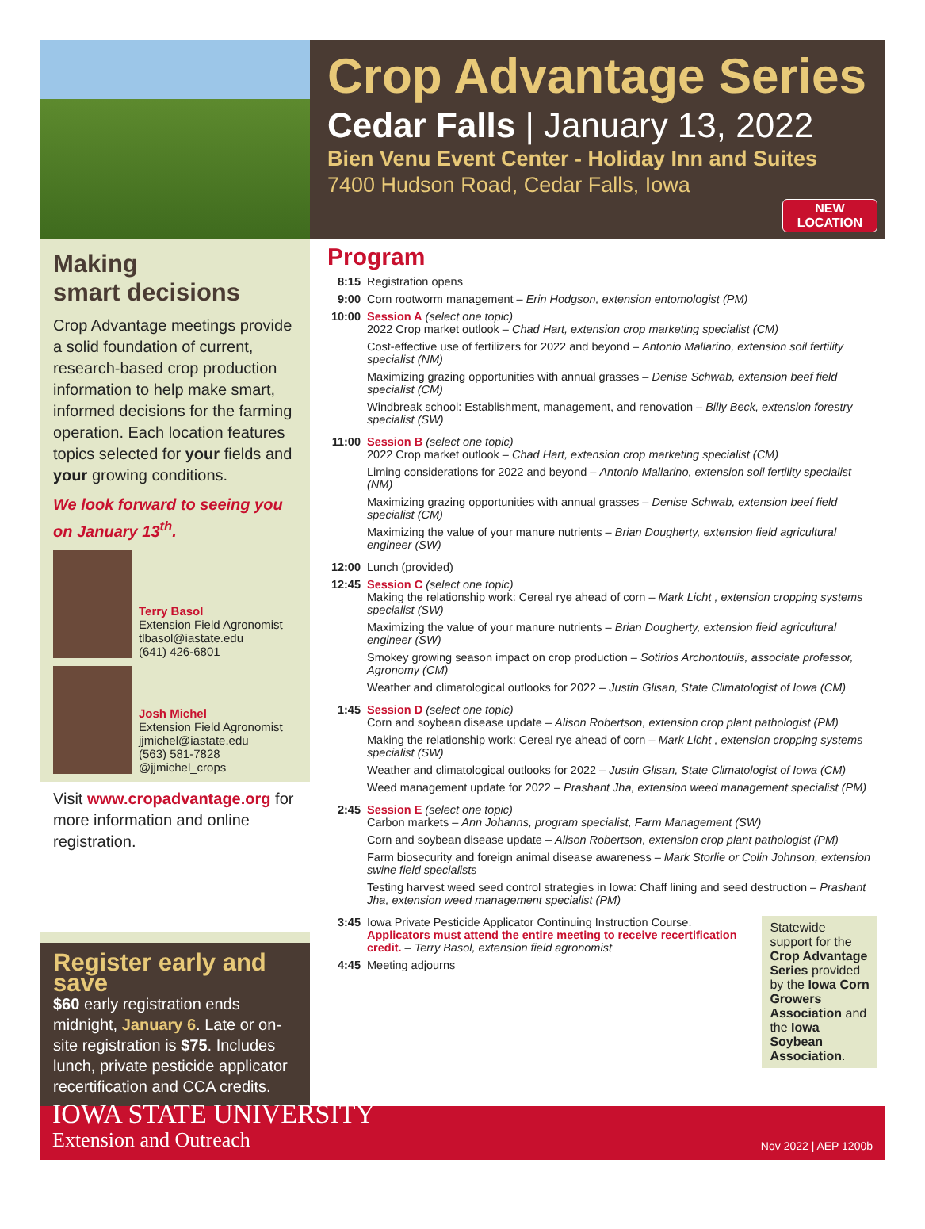Crop Advantage Series
Cedar Falls | January 13, 2022
Bien Venu Event Center - Holiday Inn and Suites
7400 Hudson Road, Cedar Falls, Iowa
NEW
LOCATION
Making
smart decisions
Crop Advantage meetings provide a solid foundation of current, research-based crop production information to help make smart, informed decisions for the farming operation. Each location features topics selected for your fields and your growing conditions.
We look forward to seeing you on January 13<sup>th</sup>.
Terry Basol
Extension Field Agronomist
tlbasol@iastate.edu
(641) 426-6801
Josh Michel
Extension Field Agronomist
jjmichel@iastate.edu
(563) 581-7828
@jjmichel_crops
Visit www.cropadvantage.org for more information and online registration.
Register early and save
$60 early registration ends midnight, January 6. Late or on-site registration is $75. Includes lunch, private pesticide applicator recertification and CCA credits.
Program
8:15 Registration opens
9:00 Corn rootworm management – Erin Hodgson, extension entomologist (PM)
10:00
Session A (select one topic)
2022 Crop market outlook – Chad Hart, extension crop marketing specialist (CM)
Cost-effective use of fertilizers for 2022 and beyond – Antonio Mallarino, extension soil fertility specialist (NM)
Maximizing grazing opportunities with annual grasses – Denise Schwab, extension beef field specialist (CM)
Windbreak school: Establishment, management, and renovation – Billy Beck, extension forestry specialist (SW)
11:00
Session B (select one topic)
2022 Crop market outlook – Chad Hart, extension crop marketing specialist (CM)
Liming considerations for 2022 and beyond – Antonio Mallarino, extension soil fertility specialist (NM)
Maximizing grazing opportunities with annual grasses – Denise Schwab, extension beef field specialist (CM)
Maximizing the value of your manure nutrients – Brian Dougherty, extension field agricultural engineer (SW)
12:00
Lunch (provided)
12:45
Session C (select one topic)
Making the relationship work: Cereal rye ahead of corn – Mark Licht , extension cropping systems specialist (SW)
Maximizing the value of your manure nutrients – Brian Dougherty, extension field agricultural engineer (SW)
Smokey growing season impact on crop production – Sotirios Archontoulis, associate professor, Agronomy (CM)
Weather and climatological outlooks for 2022 – Justin Glisan, State Climatologist of Iowa (CM)
1:45 Session D (select one topic)
Corn and soybean disease update – Alison Robertson, extension crop plant pathologist (PM)
Making the relationship work: Cereal rye ahead of corn – Mark Licht , extension cropping systems specialist (SW)
Weather and climatological outlooks for 2022 – Justin Glisan, State Climatologist of Iowa (CM)
Weed management update for 2022 – Prashant Jha, extension weed management specialist (PM)
2:45 Session E (select one topic)
Carbon markets – Ann Johanns, program specialist, Farm Management (SW)
Corn and soybean disease update – Alison Robertson, extension crop plant pathologist (PM)
Farm biosecurity and foreign animal disease awareness – Mark Storlie or Colin Johnson, extension swine field specialists
Testing harvest weed seed control strategies in Iowa: Chaff lining and seed destruction – Prashant Jha, extension weed management specialist (PM)
3:45 Iowa Private Pesticide Applicator Continuing Instruction Course. Applicators must attend the entire meeting to receive recertification credit. – Terry Basol, extension field agronomist
4:45 Meeting adjourns
Statewide support for the Crop Advantage Series provided by the Iowa Corn Growers Association and the Iowa Soybean Association.
IOWA STATE UNIVERSITY
Extension and Outreach
Nov 2022 | AEP 1200b